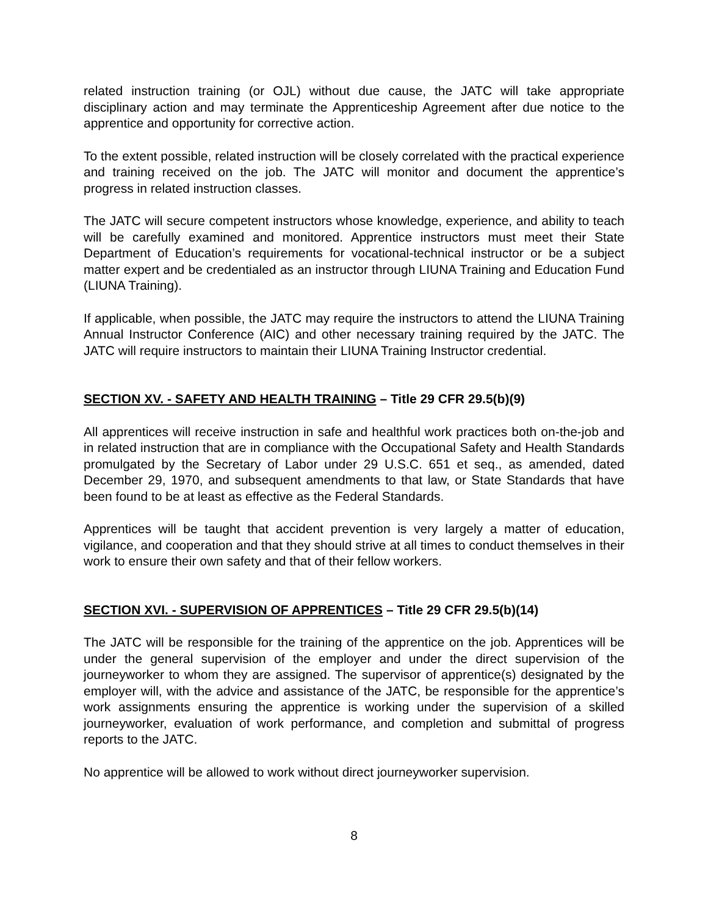related instruction training (or OJL) without due cause, the JATC will take appropriate disciplinary action and may terminate the Apprenticeship Agreement after due notice to the apprentice and opportunity for corrective action.
To the extent possible, related instruction will be closely correlated with the practical experience and training received on the job. The JATC will monitor and document the apprentice’s progress in related instruction classes.
The JATC will secure competent instructors whose knowledge, experience, and ability to teach will be carefully examined and monitored. Apprentice instructors must meet their State Department of Education’s requirements for vocational-technical instructor or be a subject matter expert and be credentialed as an instructor through LIUNA Training and Education Fund (LIUNA Training).
If applicable, when possible, the JATC may require the instructors to attend the LIUNA Training Annual Instructor Conference (AIC) and other necessary training required by the JATC. The JATC will require instructors to maintain their LIUNA Training Instructor credential.
SECTION XV. - SAFETY AND HEALTH TRAINING – Title 29 CFR 29.5(b)(9)
All apprentices will receive instruction in safe and healthful work practices both on-the-job and in related instruction that are in compliance with the Occupational Safety and Health Standards promulgated by the Secretary of Labor under 29 U.S.C. 651 et seq., as amended, dated December 29, 1970, and subsequent amendments to that law, or State Standards that have been found to be at least as effective as the Federal Standards.
Apprentices will be taught that accident prevention is very largely a matter of education, vigilance, and cooperation and that they should strive at all times to conduct themselves in their work to ensure their own safety and that of their fellow workers.
SECTION XVI. - SUPERVISION OF APPRENTICES – Title 29 CFR 29.5(b)(14)
The JATC will be responsible for the training of the apprentice on the job. Apprentices will be under the general supervision of the employer and under the direct supervision of the journeyworker to whom they are assigned. The supervisor of apprentice(s) designated by the employer will, with the advice and assistance of the JATC, be responsible for the apprentice’s work assignments ensuring the apprentice is working under the supervision of a skilled journeyworker, evaluation of work performance, and completion and submittal of progress reports to the JATC.
No apprentice will be allowed to work without direct journeyworker supervision.
8